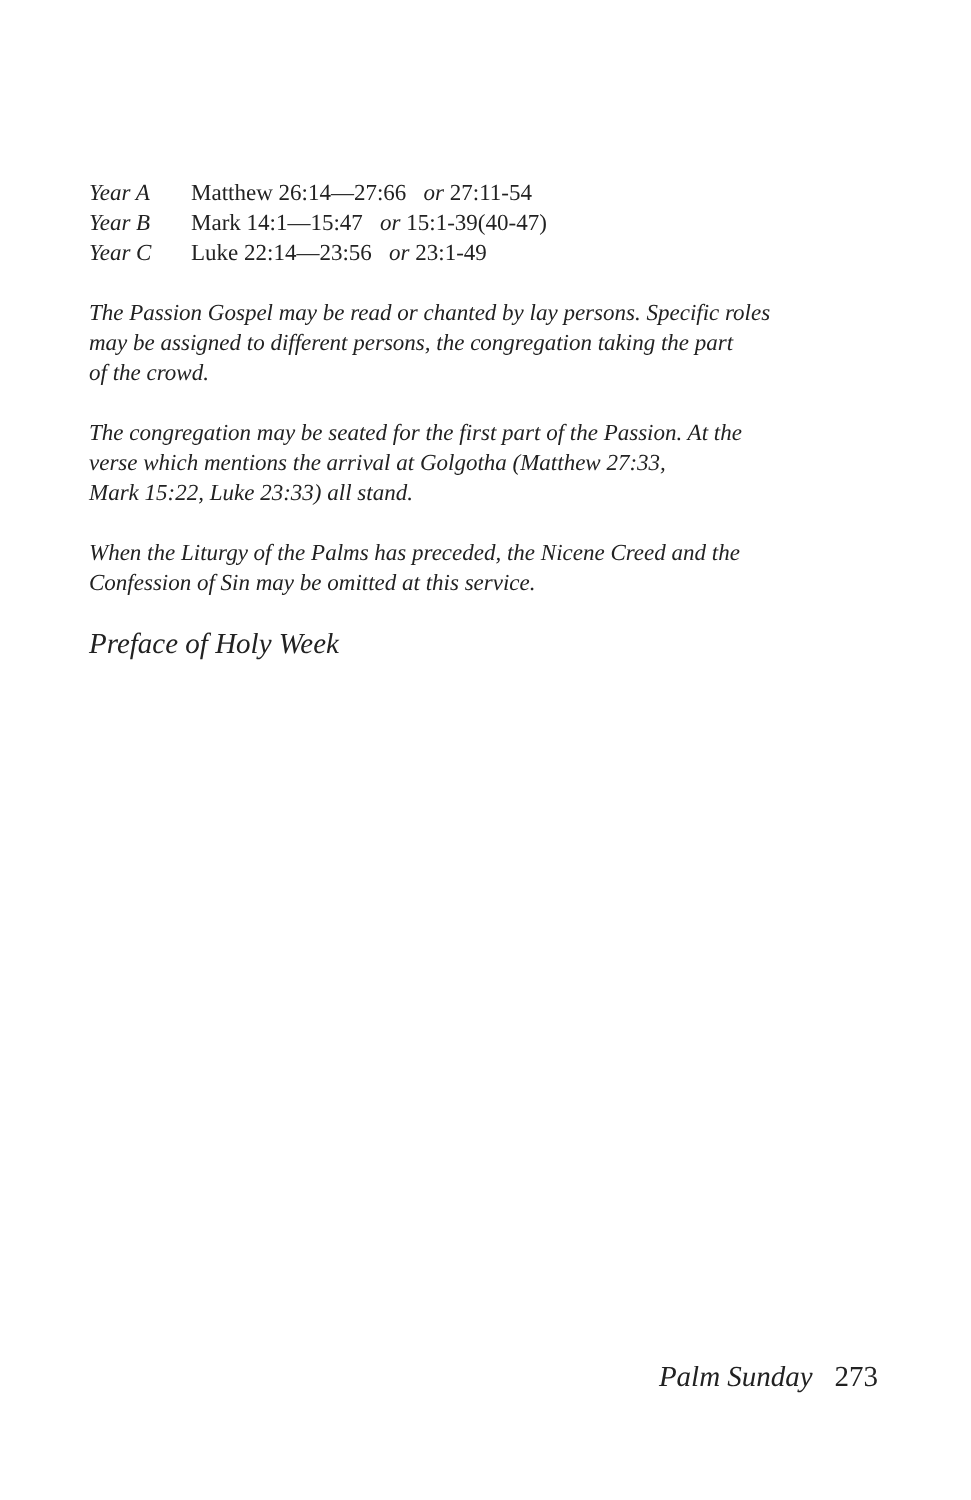Year A Matthew 26:14—27:66 or 27:11-54
Year B Mark 14:1—15:47 or 15:1-39(40-47)
Year C Luke 22:14—23:56 or 23:1-49
The Passion Gospel may be read or chanted by lay persons. Specific roles
may be assigned to different persons, the congregation taking the part
of the crowd.
The congregation may be seated for the first part of the Passion. At the
verse which mentions the arrival at Golgotha (Matthew 27:33,
Mark 15:22, Luke 23:33) all stand.
When the Liturgy of the Palms has preceded, the Nicene Creed and the
Confession of Sin may be omitted at this service.
Preface of Holy Week
Palm Sunday 273